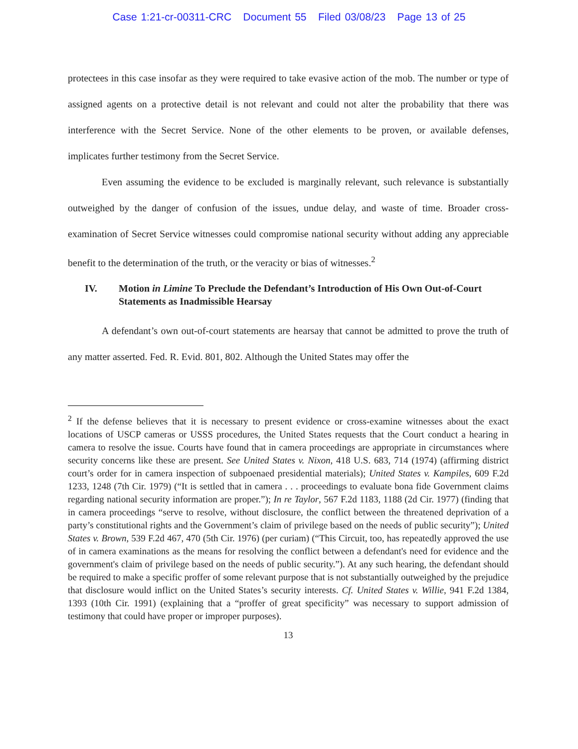Case 1:21-cr-00311-CRC Document 55 Filed 03/08/23 Page 13 of 25
protectees in this case insofar as they were required to take evasive action of the mob. The number or type of assigned agents on a protective detail is not relevant and could not alter the probability that there was interference with the Secret Service. None of the other elements to be proven, or available defenses, implicates further testimony from the Secret Service.
Even assuming the evidence to be excluded is marginally relevant, such relevance is substantially outweighed by the danger of confusion of the issues, undue delay, and waste of time. Broader cross-examination of Secret Service witnesses could compromise national security without adding any appreciable benefit to the determination of the truth, or the veracity or bias of witnesses.<sup>2</sup>
IV. Motion in Limine To Preclude the Defendant’s Introduction of His Own Out-of-Court Statements as Inadmissible Hearsay
A defendant’s own out-of-court statements are hearsay that cannot be admitted to prove the truth of any matter asserted. Fed. R. Evid. 801, 802. Although the United States may offer the
<sup>2</sup> If the defense believes that it is necessary to present evidence or cross-examine witnesses about the exact locations of USCP cameras or USSS procedures, the United States requests that the Court conduct a hearing in camera to resolve the issue. Courts have found that in camera proceedings are appropriate in circumstances where security concerns like these are present. See United States v. Nixon, 418 U.S. 683, 714 (1974) (affirming district court’s order for in camera inspection of subpoenaed presidential materials); United States v. Kampiles, 609 F.2d 1233, 1248 (7th Cir. 1979) (“It is settled that in camera . . . proceedings to evaluate bona fide Government claims regarding national security information are proper.”); In re Taylor, 567 F.2d 1183, 1188 (2d Cir. 1977) (finding that in camera proceedings “serve to resolve, without disclosure, the conflict between the threatened deprivation of a party’s constitutional rights and the Government’s claim of privilege based on the needs of public security”); United States v. Brown, 539 F.2d 467, 470 (5th Cir. 1976) (per curiam) (“This Circuit, too, has repeatedly approved the use of in camera examinations as the means for resolving the conflict between a defendant's need for evidence and the government's claim of privilege based on the needs of public security.”). At any such hearing, the defendant should be required to make a specific proffer of some relevant purpose that is not substantially outweighed by the prejudice that disclosure would inflict on the United States’s security interests. Cf. United States v. Willie, 941 F.2d 1384, 1393 (10th Cir. 1991) (explaining that a “proffer of great specificity” was necessary to support admission of testimony that could have proper or improper purposes).
13